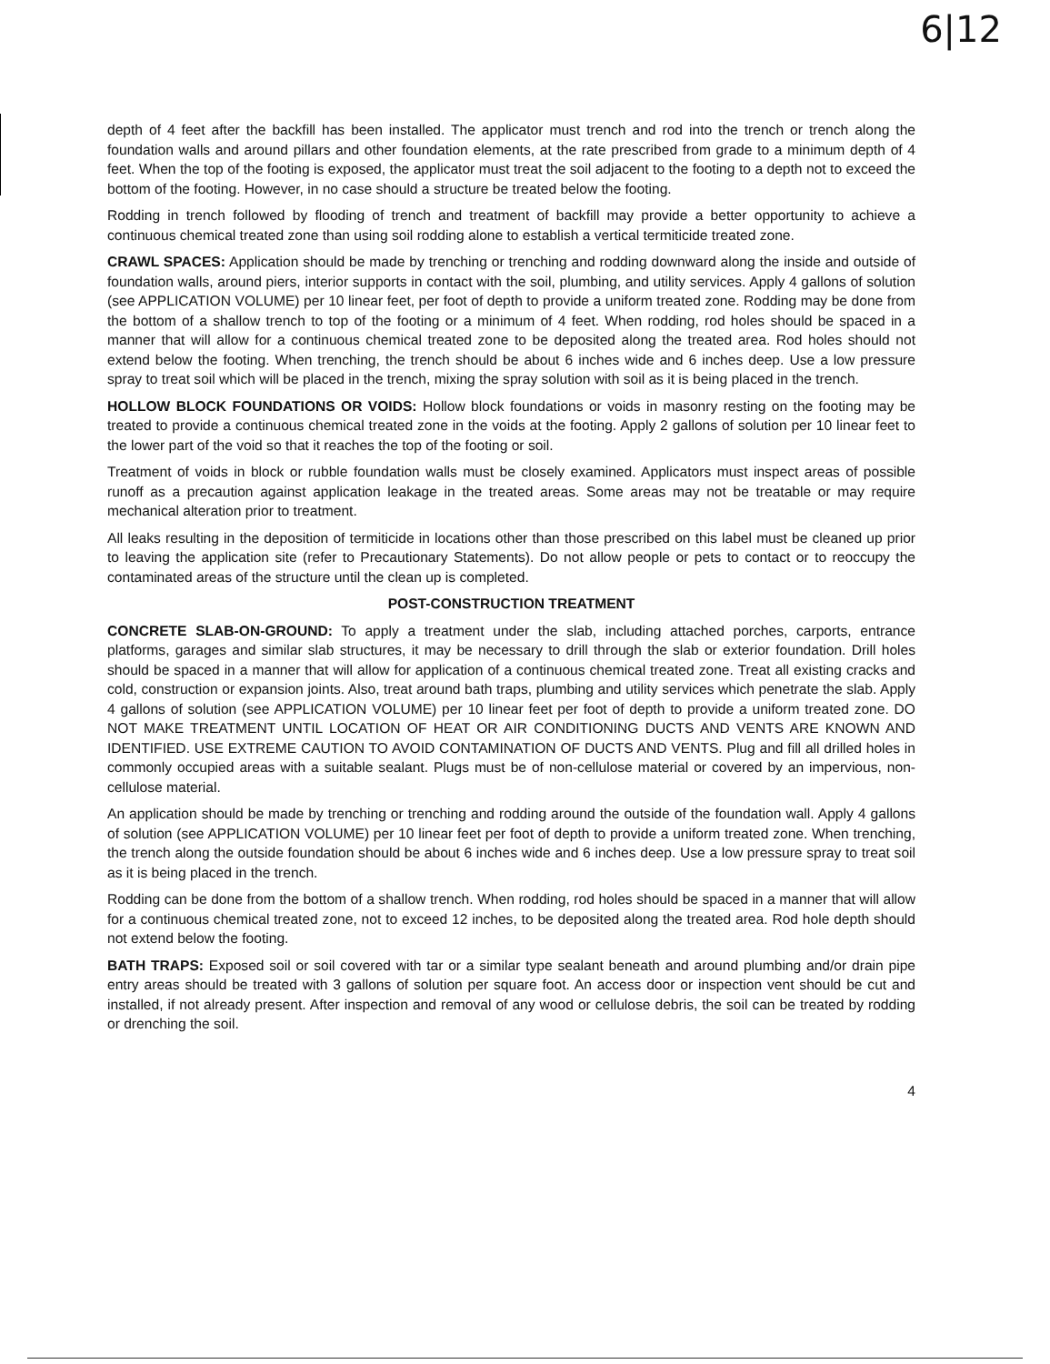6|12
depth of 4 feet after the backfill has been installed. The applicator must trench and rod into the trench or trench along the foundation walls and around pillars and other foundation elements, at the rate prescribed from grade to a minimum depth of 4 feet. When the top of the footing is exposed, the applicator must treat the soil adjacent to the footing to a depth not to exceed the bottom of the footing. However, in no case should a structure be treated below the footing.
Rodding in trench followed by flooding of trench and treatment of backfill may provide a better opportunity to achieve a continuous chemical treated zone than using soil rodding alone to establish a vertical termiticide treated zone.
CRAWL SPACES: Application should be made by trenching or trenching and rodding downward along the inside and outside of foundation walls, around piers, interior supports in contact with the soil, plumbing, and utility services. Apply 4 gallons of solution (see APPLICATION VOLUME) per 10 linear feet, per foot of depth to provide a uniform treated zone. Rodding may be done from the bottom of a shallow trench to top of the footing or a minimum of 4 feet. When rodding, rod holes should be spaced in a manner that will allow for a continuous chemical treated zone to be deposited along the treated area. Rod holes should not extend below the footing. When trenching, the trench should be about 6 inches wide and 6 inches deep. Use a low pressure spray to treat soil which will be placed in the trench, mixing the spray solution with soil as it is being placed in the trench.
HOLLOW BLOCK FOUNDATIONS OR VOIDS: Hollow block foundations or voids in masonry resting on the footing may be treated to provide a continuous chemical treated zone in the voids at the footing. Apply 2 gallons of solution per 10 linear feet to the lower part of the void so that it reaches the top of the footing or soil.
Treatment of voids in block or rubble foundation walls must be closely examined. Applicators must inspect areas of possible runoff as a precaution against application leakage in the treated areas. Some areas may not be treatable or may require mechanical alteration prior to treatment.
All leaks resulting in the deposition of termiticide in locations other than those prescribed on this label must be cleaned up prior to leaving the application site (refer to Precautionary Statements). Do not allow people or pets to contact or to reoccupy the contaminated areas of the structure until the clean up is completed.
POST-CONSTRUCTION TREATMENT
CONCRETE SLAB-ON-GROUND: To apply a treatment under the slab, including attached porches, carports, entrance platforms, garages and similar slab structures, it may be necessary to drill through the slab or exterior foundation. Drill holes should be spaced in a manner that will allow for application of a continuous chemical treated zone. Treat all existing cracks and cold, construction or expansion joints. Also, treat around bath traps, plumbing and utility services which penetrate the slab. Apply 4 gallons of solution (see APPLICATION VOLUME) per 10 linear feet per foot of depth to provide a uniform treated zone. DO NOT MAKE TREATMENT UNTIL LOCATION OF HEAT OR AIR CONDITIONING DUCTS AND VENTS ARE KNOWN AND IDENTIFIED. USE EXTREME CAUTION TO AVOID CONTAMINATION OF DUCTS AND VENTS. Plug and fill all drilled holes in commonly occupied areas with a suitable sealant. Plugs must be of non-cellulose material or covered by an impervious, non-cellulose material.
An application should be made by trenching or trenching and rodding around the outside of the foundation wall. Apply 4 gallons of solution (see APPLICATION VOLUME) per 10 linear feet per foot of depth to provide a uniform treated zone. When trenching, the trench along the outside foundation should be about 6 inches wide and 6 inches deep. Use a low pressure spray to treat soil as it is being placed in the trench.
Rodding can be done from the bottom of a shallow trench. When rodding, rod holes should be spaced in a manner that will allow for a continuous chemical treated zone, not to exceed 12 inches, to be deposited along the treated area. Rod hole depth should not extend below the footing.
BATH TRAPS: Exposed soil or soil covered with tar or a similar type sealant beneath and around plumbing and/or drain pipe entry areas should be treated with 3 gallons of solution per square foot. An access door or inspection vent should be cut and installed, if not already present. After inspection and removal of any wood or cellulose debris, the soil can be treated by rodding or drenching the soil.
4